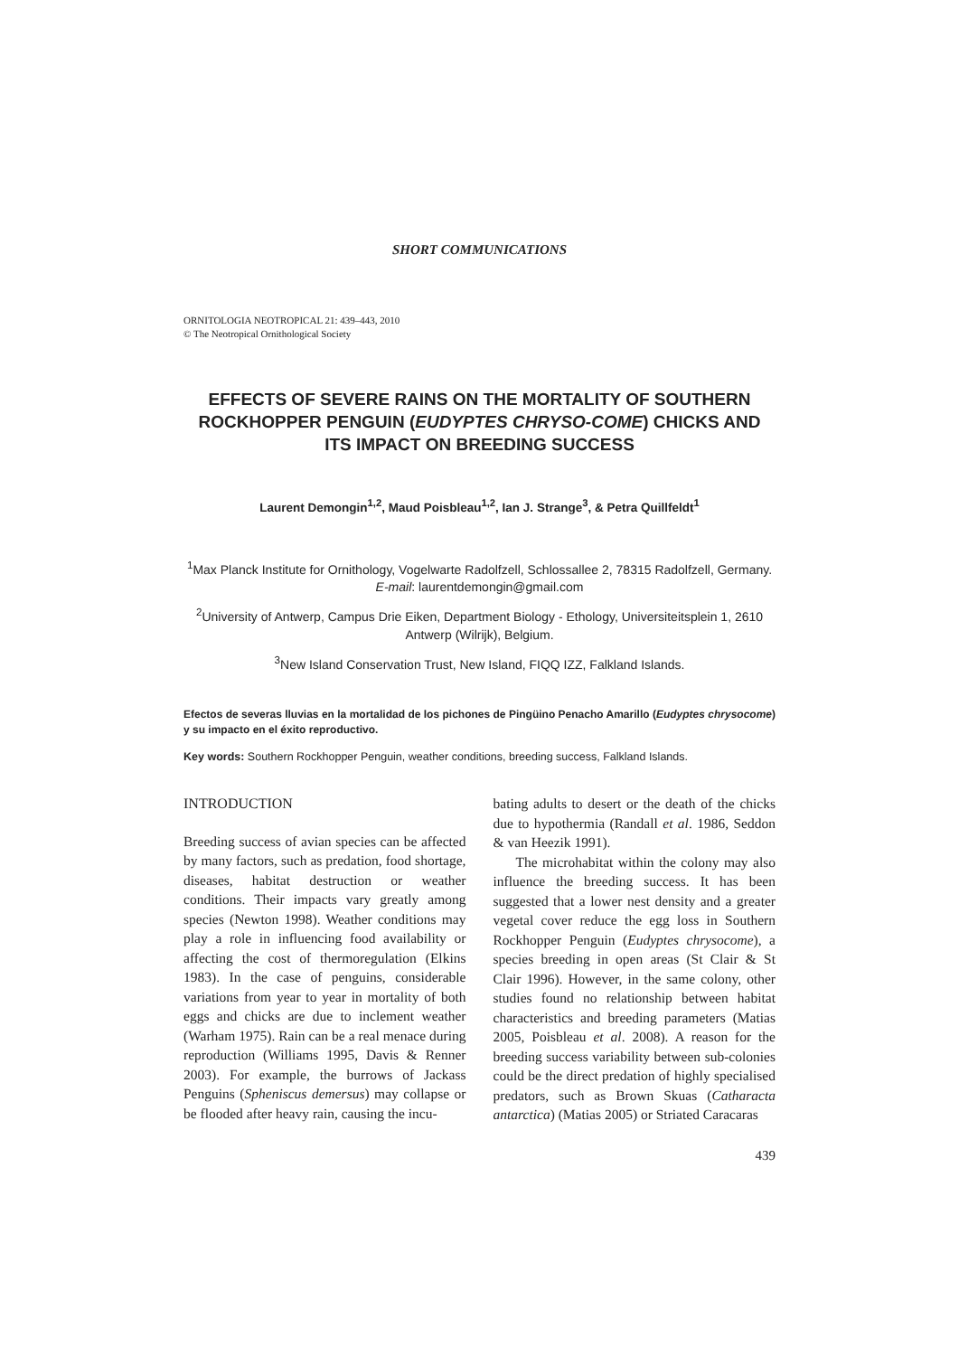SHORT COMMUNICATIONS
ORNITOLOGIA NEOTROPICAL 21: 439–443, 2010
© The Neotropical Ornithological Society
EFFECTS OF SEVERE RAINS ON THE MORTALITY OF SOUTHERN ROCKHOPPER PENGUIN (EUDYPTES CHRYSO-COME) CHICKS AND ITS IMPACT ON BREEDING SUCCESS
Laurent Demongin<sup>1,2</sup>, Maud Poisbleau<sup>1,2</sup>, Ian J. Strange<sup>3</sup>, & Petra Quillfeldt<sup>1</sup>
<sup>1</sup> Max Planck Institute for Ornithology, Vogelwarte Radolfzell, Schlossallee 2, 78315 Radolfzell, Germany. E-mail: laurentdemongin@gmail.com
<sup>2</sup> University of Antwerp, Campus Drie Eiken, Department Biology - Ethology, Universiteitsplein 1, 2610 Antwerp (Wilrijk), Belgium.
<sup>3</sup> New Island Conservation Trust, New Island, FIQQ IZZ, Falkland Islands.
Efectos de severas lluvias en la mortalidad de los pichones de Pingüino Penacho Amarillo (Eudyptes chrysocome) y su impacto en el éxito reproductivo.
Key words: Southern Rockhopper Penguin, weather conditions, breeding success, Falkland Islands.
INTRODUCTION
Breeding success of avian species can be affected by many factors, such as predation, food shortage, diseases, habitat destruction or weather conditions. Their impacts vary greatly among species (Newton 1998). Weather conditions may play a role in influencing food availability or affecting the cost of thermoregulation (Elkins 1983). In the case of penguins, considerable variations from year to year in mortality of both eggs and chicks are due to inclement weather (Warham 1975). Rain can be a real menace during reproduction (Williams 1995, Davis & Renner 2003). For example, the burrows of Jackass Penguins (Spheniscus demersus) may collapse or be flooded after heavy rain, causing the incu-
bating adults to desert or the death of the chicks due to hypothermia (Randall et al. 1986, Seddon & van Heezik 1991).
The microhabitat within the colony may also influence the breeding success. It has been suggested that a lower nest density and a greater vegetal cover reduce the egg loss in Southern Rockhopper Penguin (Eudyptes chrysocome), a species breeding in open areas (St Clair & St Clair 1996). However, in the same colony, other studies found no relationship between habitat characteristics and breeding parameters (Matias 2005, Poisbleau et al. 2008). A reason for the breeding success variability between sub-colonies could be the direct predation of highly specialised predators, such as Brown Skuas (Catharacta antarctica) (Matias 2005) or Striated Caracaras
439